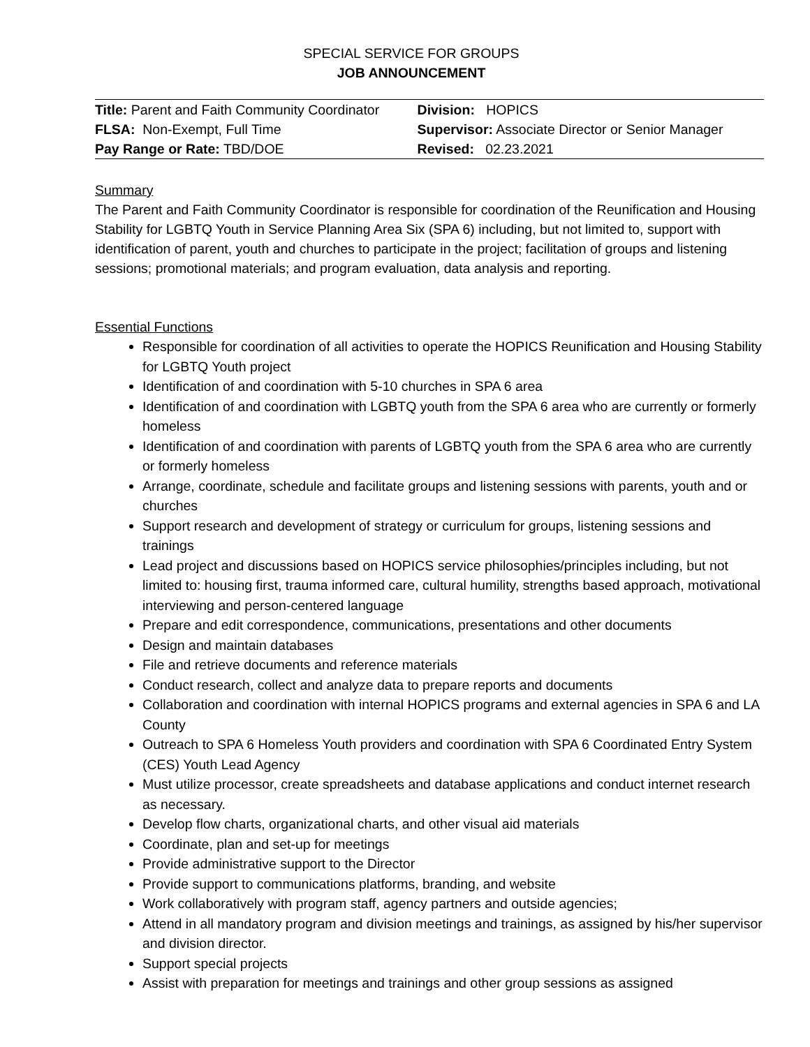SPECIAL SERVICE FOR GROUPS
JOB ANNOUNCEMENT
| Title: Parent and Faith Community Coordinator | Division: HOPICS |
| FLSA: Non-Exempt, Full Time | Supervisor: Associate Director or Senior Manager |
| Pay Range or Rate: TBD/DOE | Revised: 02.23.2021 |
Summary
The Parent and Faith Community Coordinator is responsible for coordination of the Reunification and Housing Stability for LGBTQ Youth in Service Planning Area Six (SPA 6) including, but not limited to, support with identification of parent, youth and churches to participate in the project; facilitation of groups and listening sessions; promotional materials; and program evaluation, data analysis and reporting.
Essential Functions
Responsible for coordination of all activities to operate the HOPICS Reunification and Housing Stability for LGBTQ Youth project
Identification of and coordination with 5-10 churches in SPA 6 area
Identification of and coordination with LGBTQ youth from the SPA 6 area who are currently or formerly homeless
Identification of and coordination with parents of LGBTQ youth from the SPA 6 area who are currently or formerly homeless
Arrange, coordinate, schedule and facilitate groups and listening sessions with parents, youth and or churches
Support research and development of strategy or curriculum for groups, listening sessions and trainings
Lead project and discussions based on HOPICS service philosophies/principles including, but not limited to: housing first, trauma informed care, cultural humility, strengths based approach, motivational interviewing and person-centered language
Prepare and edit correspondence, communications, presentations and other documents
Design and maintain databases
File and retrieve documents and reference materials
Conduct research, collect and analyze data to prepare reports and documents
Collaboration and coordination with internal HOPICS programs and external agencies in SPA 6 and LA County
Outreach to SPA 6 Homeless Youth providers and coordination with SPA 6 Coordinated Entry System (CES) Youth Lead Agency
Must utilize processor, create spreadsheets and database applications and conduct internet research as necessary.
Develop flow charts, organizational charts, and other visual aid materials
Coordinate, plan and set-up for meetings
Provide administrative support to the Director
Provide support to communications platforms, branding, and website
Work collaboratively with program staff, agency partners and outside agencies;
Attend in all mandatory program and division meetings and trainings, as assigned by his/her supervisor and division director.
Support special projects
Assist with preparation for meetings and trainings and other group sessions as assigned